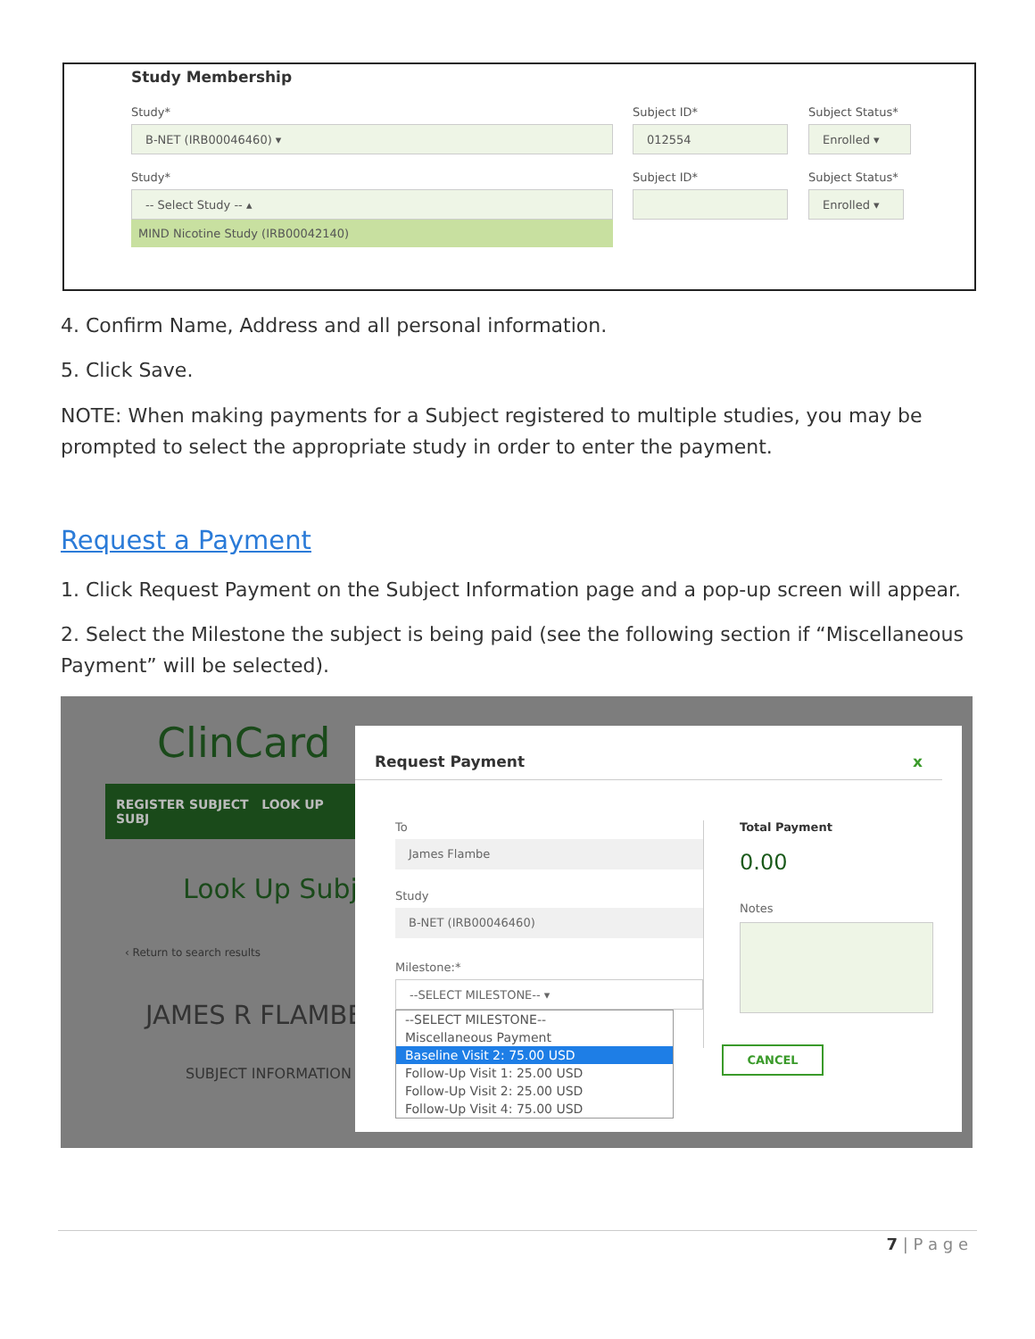Study Membership
Study*
B-NET (IRB00046460) ▾
Subject ID*
012554
Subject Status*
Enrolled ▾
Study*
-- Select Study -- ▴
MIND Nicotine Study (IRB00042140)
Subject ID* Subject Status*
Enrolled ▾
4. Confirm Name, Address and all personal information.
5. Click Save.
NOTE: When making payments for a Subject registered to multiple studies, you may be prompted to select the appropriate study in order to enter the payment.
Request a Payment
1. Click Request Payment on the Subject Information page and a pop-up screen will appear.
2. Select the Milestone the subject is being paid (see the following section if “Miscellaneous Payment” will be selected).
ClinCard
REGISTER SUBJECT LOOK UP SUBJ
Look Up Subje
‹ Return to search results
JAMES R FLAMBE
SUBJECT INFORMATION
Request Payment x
To
James Flambe
Study
B-NET (IRB00046460)
Milestone:*
--SELECT MILESTONE-- ▾
--SELECT MILESTONE--
Miscellaneous Payment
Baseline Visit 2: 75.00 USD
Follow-Up Visit 1: 25.00 USD
Follow-Up Visit 2: 25.00 USD
Follow-Up Visit 4: 75.00 USD
Total Payment
0.00
Notes
CANCEL
7 | P a g e